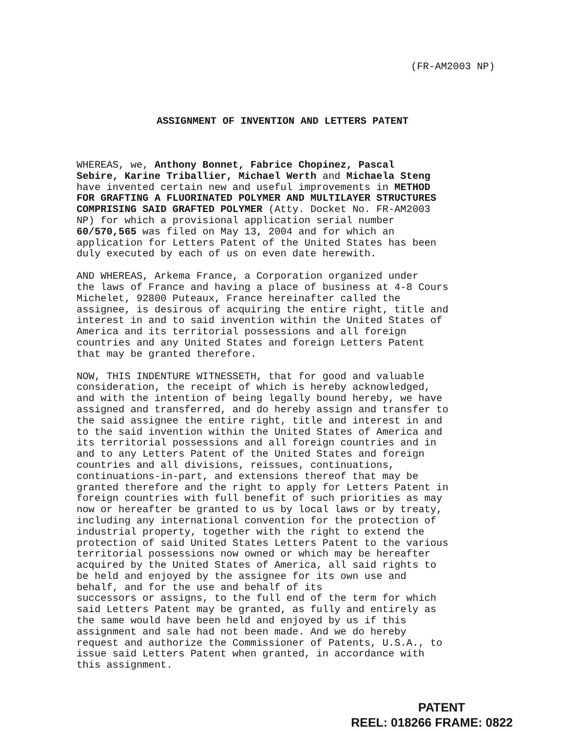(FR-AM2003 NP)
ASSIGNMENT OF INVENTION AND LETTERS PATENT
WHEREAS, we, Anthony Bonnet, Fabrice Chopinez, Pascal Sebire, Karine Triballier, Michael Werth and Michaela Steng have invented certain new and useful improvements in METHOD FOR GRAFTING A FLUORINATED POLYMER AND MULTILAYER STRUCTURES COMPRISING SAID GRAFTED POLYMER (Atty. Docket No. FR-AM2003 NP) for which a provisional application serial number 60/570,565 was filed on May 13, 2004 and for which an application for Letters Patent of the United States has been duly executed by each of us on even date herewith.
AND WHEREAS, Arkema France, a Corporation organized under the laws of France and having a place of business at 4-8 Cours Michelet, 92800 Puteaux, France hereinafter called the assignee, is desirous of acquiring the entire right, title and interest in and to said invention within the United States of America and its territorial possessions and all foreign countries and any United States and foreign Letters Patent that may be granted therefore.
NOW, THIS INDENTURE WITNESSETH, that for good and valuable consideration, the receipt of which is hereby acknowledged, and with the intention of being legally bound hereby, we have assigned and transferred, and do hereby assign and transfer to the said assignee the entire right, title and interest in and to the said invention within the United States of America and its territorial possessions and all foreign countries and in and to any Letters Patent of the United States and foreign countries and all divisions, reissues, continuations, continuations-in-part, and extensions thereof that may be granted therefore and the right to apply for Letters Patent in foreign countries with full benefit of such priorities as may now or hereafter be granted to us by local laws or by treaty, including any international convention for the protection of industrial property, together with the right to extend the protection of said United States Letters Patent to the various territorial possessions now owned or which may be hereafter acquired by the United States of America, all said rights to be held and enjoyed by the assignee for its own use and behalf, and for the use and behalf of its successors or assigns, to the full end of the term for which said Letters Patent may be granted, as fully and entirely as the same would have been held and enjoyed by us if this assignment and sale had not been made. And we do hereby request and authorize the Commissioner of Patents, U.S.A., to issue said Letters Patent when granted, in accordance with this assignment.
PATENT
REEL: 018266 FRAME: 0822